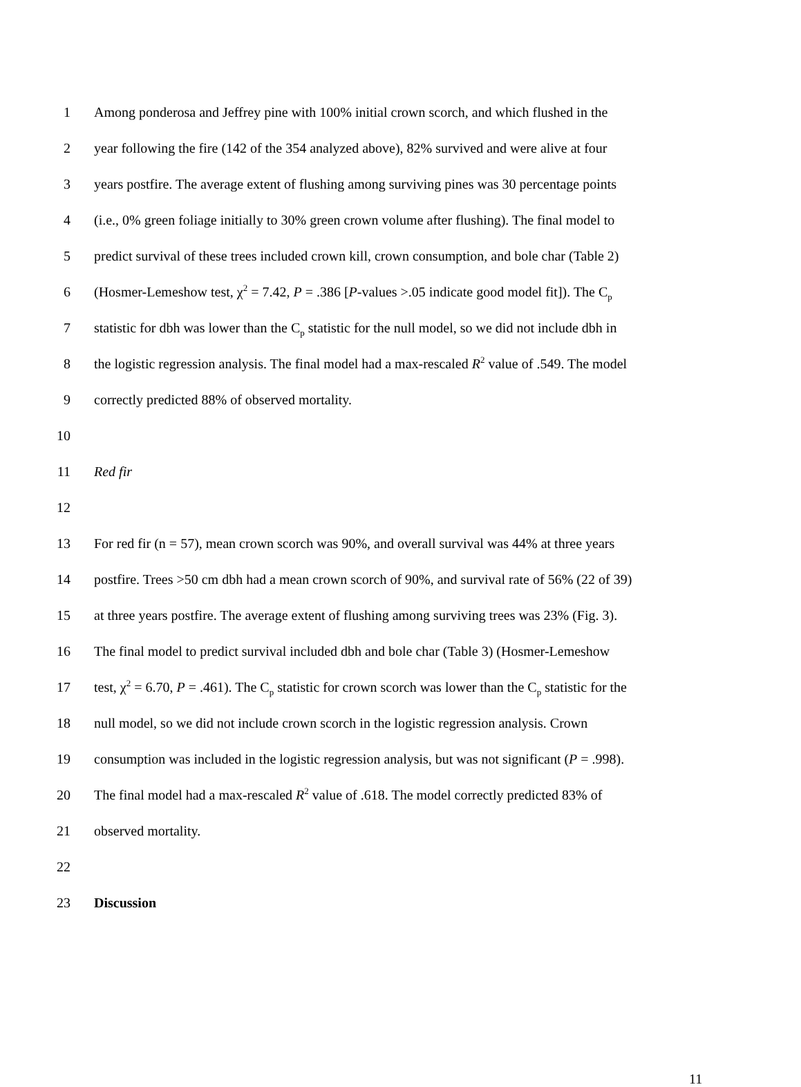1 Among ponderosa and Jeffrey pine with 100% initial crown scorch, and which flushed in the
2 year following the fire (142 of the 354 analyzed above), 82% survived and were alive at four
3 years postfire. The average extent of flushing among surviving pines was 30 percentage points
4 (i.e., 0% green foliage initially to 30% green crown volume after flushing). The final model to
5 predict survival of these trees included crown kill, crown consumption, and bole char (Table 2)
6 (Hosmer-Lemeshow test, χ<sup>2</sup> = 7.42, P = .386 [P-values >.05 indicate good model fit]). The C<sub>p</sub>
7 statistic for dbh was lower than the C<sub>p</sub> statistic for the null model, so we did not include dbh in
8 the logistic regression analysis. The final model had a max-rescaled R<sup>2</sup> value of .549. The model
9 correctly predicted 88% of observed mortality.
10
11 Red fir
12
13 For red fir (n = 57), mean crown scorch was 90%, and overall survival was 44% at three years
14 postfire. Trees >50 cm dbh had a mean crown scorch of 90%, and survival rate of 56% (22 of 39)
15 at three years postfire. The average extent of flushing among surviving trees was 23% (Fig. 3).
16 The final model to predict survival included dbh and bole char (Table 3) (Hosmer-Lemeshow
17 test, χ<sup>2</sup> = 6.70, P = .461). The C<sub>p</sub> statistic for crown scorch was lower than the C<sub>p</sub> statistic for the
18 null model, so we did not include crown scorch in the logistic regression analysis. Crown
19 consumption was included in the logistic regression analysis, but was not significant (P = .998).
20 The final model had a max-rescaled R<sup>2</sup> value of .618. The model correctly predicted 83% of
21 observed mortality.
22
23 Discussion
11